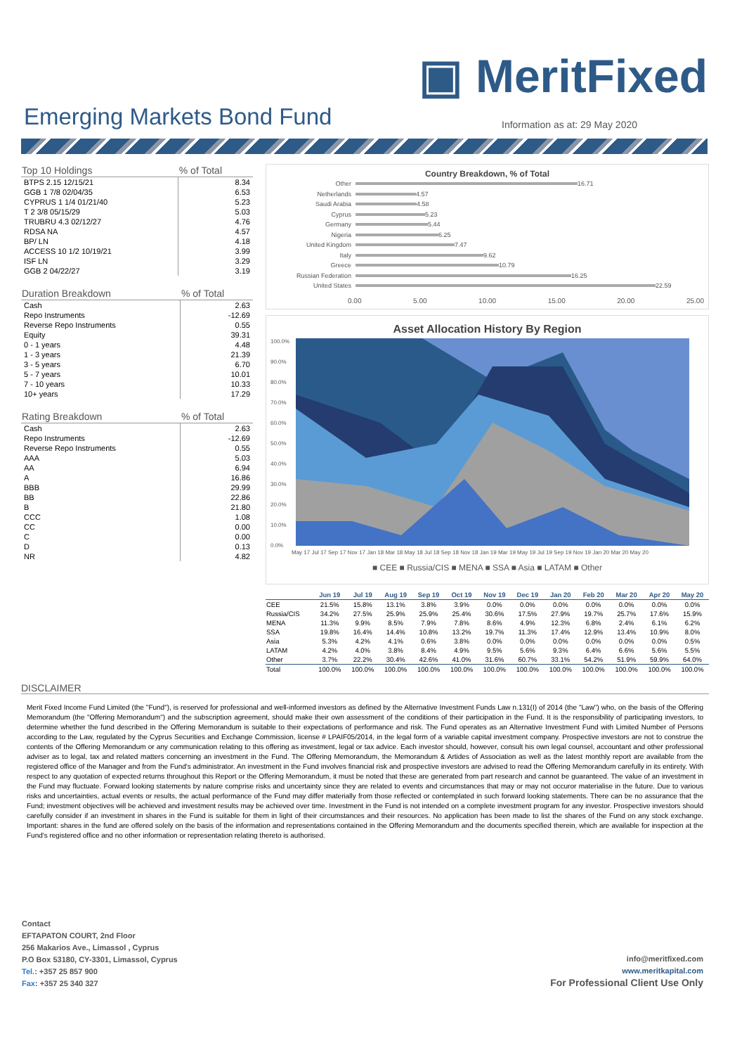▣ MeritFixed
Emerging Markets Bond Fund
Information as at: 29 May 2020
| Top 10 Holdings | % of Total |
| --- | --- |
| BTPS 2.15 12/15/21 | 8.34 |
| GGB 1 7/8 02/04/35 | 6.53 |
| CYPRUS 1 1/4 01/21/40 | 5.23 |
| T 2 3/8 05/15/29 | 5.03 |
| TRUBRU 4.3 02/12/27 | 4.76 |
| RDSA NA | 4.57 |
| BP/ LN | 4.18 |
| ACCESS 10 1/2 10/19/21 | 3.99 |
| ISF LN | 3.29 |
| GGB 2 04/22/27 | 3.19 |
| Duration Breakdown | % of Total |
| --- | --- |
| Cash | 2.63 |
| Repo Instruments | -12.69 |
| Reverse Repo Instruments | 0.55 |
| Equity | 39.31 |
| 0 - 1 years | 4.48 |
| 1 - 3 years | 21.39 |
| 3 - 5 years | 6.70 |
| 5 - 7 years | 10.01 |
| 7 - 10 years | 10.33 |
| 10+ years | 17.29 |
| Rating Breakdown | % of Total |
| --- | --- |
| Cash | 2.63 |
| Repo Instruments | -12.69 |
| Reverse Repo Instruments | 0.55 |
| AAA | 5.03 |
| AA | 6.94 |
| A | 16.86 |
| BBB | 29.99 |
| BB | 22.86 |
| B | 21.80 |
| CCC | 1.08 |
| CC | 0.00 |
| C | 0.00 |
| D | 0.13 |
| NR | 4.82 |
Country Breakdown, % of Total
Other 16.71
Netherlands 4.57
Saudi Arabia 4.58
Cyprus 5.23
Germany 5.44
Nigeria 6.25
United Kingdom 7.47
Italy 9.62
Greece 10.79
Russian Federation 16.25
United States 22.59
0.00 5.00 10.00 15.00 20.00 25.00
Asset Allocation History By Region
100.0%
90.0%
80.0%
70.0%
60.0%
50.0%
40.0%
30.0%
20.0%
10.0%
0.0%
May 17 Jul 17 Sep 17 Nov 17 Jan 18 Mar 18 May 18 Jul 18 Sep 18 Nov 18 Jan 19 Mar 19 May 19 Jul 19 Sep 19 Nov 19 Jan 20 Mar 20 May 20
■ CEE ■ Russia/CIS ■ MENA ■ SSA ■ Asia ■ LATAM ■ Other
| | Jun 19 | Jul 19 | Aug 19 | Sep 19 | Oct 19 | Nov 19 | Dec 19 | Jan 20 | Feb 20 | Mar 20 | Apr 20 | May 20 |
| --- | --- | --- | --- | --- | --- | --- | --- | --- | --- | --- | --- | --- |
| CEE | 21.5% | 15.8% | 13.1% | 3.8% | 3.9% | 0.0% | 0.0% | 0.0% | 0.0% | 0.0% | 0.0% | 0.0% |
| Russia/CIS | 34.2% | 27.5% | 25.9% | 25.9% | 25.4% | 30.6% | 17.5% | 27.9% | 19.7% | 25.7% | 17.6% | 15.9% |
| MENA | 11.3% | 9.9% | 8.5% | 7.9% | 7.8% | 8.6% | 4.9% | 12.3% | 6.8% | 2.4% | 6.1% | 6.2% |
| SSA | 19.8% | 16.4% | 14.4% | 10.8% | 13.2% | 19.7% | 11.3% | 17.4% | 12.9% | 13.4% | 10.9% | 8.0% |
| Asia | 5.3% | 4.2% | 4.1% | 0.6% | 3.8% | 0.0% | 0.0% | 0.0% | 0.0% | 0.0% | 0.0% | 0.5% |
| LATAM | 4.2% | 4.0% | 3.8% | 8.4% | 4.9% | 9.5% | 5.6% | 9.3% | 6.4% | 6.6% | 5.6% | 5.5% |
| Other | 3.7% | 22.2% | 30.4% | 42.6% | 41.0% | 31.6% | 60.7% | 33.1% | 54.2% | 51.9% | 59.9% | 64.0% |
| Total | 100.0% | 100.0% | 100.0% | 100.0% | 100.0% | 100.0% | 100.0% | 100.0% | 100.0% | 100.0% | 100.0% | 100.0% |
DISCLAIMER
Merit Fixed Income Fund Limited (the "Fund"), is reserved for professional and well-informed investors as defined by the Alternative Investment Funds Law n.131(I) of 2014 (the "Law") who, on the basis of the Offering Memorandum (the "Offering Memorandum") and the subscription agreement, should make their own assessment of the conditions of their participation in the Fund. It is the responsibility of participating investors, to determine whether the fund described in the Offering Memorandum is suitable to their expectations of performance and risk. The Fund operates as an Alternative Investment Fund with Limited Number of Persons according to the Law, regulated by the Cyprus Securities and Exchange Commission, license # LPAIF05/2014, in the legal form of a variable capital investment company. Prospective investors are not to construe the contents of the Offering Memorandum or any communication relating to this offering as investment, legal or tax advice. Each investor should, however, consult his own legal counsel, accountant and other professional adviser as to legal, tax and related matters concerning an investment in the Fund. The Offering Memorandum, the Memorandum & Artides of Association as well as the latest monthly report are available from the registered office of the Manager and from the Fund's administrator. An investment in the Fund involves financial risk and prospective investors are advised to read the Offering Memorandum carefully in its entirety. With respect to any quotation of expected returns throughout this Report or the Offering Memorandum, it must be noted that these are generated from part research and cannot be guaranteed. The value of an investment in the Fund may fluctuate. Forward looking statements by nature comprise risks and uncertainty since they are related to events and circumstances that may or may not occuror materialise in the future. Due to various risks and uncertainties, actual events or results, the actual performance of the Fund may differ materially from those reflected or contemplated in such forward looking statements. There can be no assurance that the Fund; investment objectives will be achieved and investment results may be achieved over time. Investment in the Fund is not intended on a complete investment program for any investor. Prospective investors should carefully consider if an investment in shares in the Fund is suitable for them in light of their circumstances and their resources. No application has been made to list the shares of the Fund on any stock exchange. Important: shares in the fund are offered solely on the basis of the information and representations contained in the Offering Memorandum and the documents specified therein, which are available for inspection at the Fund's registered office and no other information or representation relating thereto is authorised.
Contact
EFTAPATON COURT, 2nd Floor
256 Makarios Ave., Limassol , Cyprus
P.O Box 53180, CY-3301, Limassol, Cyprus
Tel.: +357 25 857 900
Fax: +357 25 340 327
info@meritfixed.com
www.meritkapital.com
For Professional Client Use Only